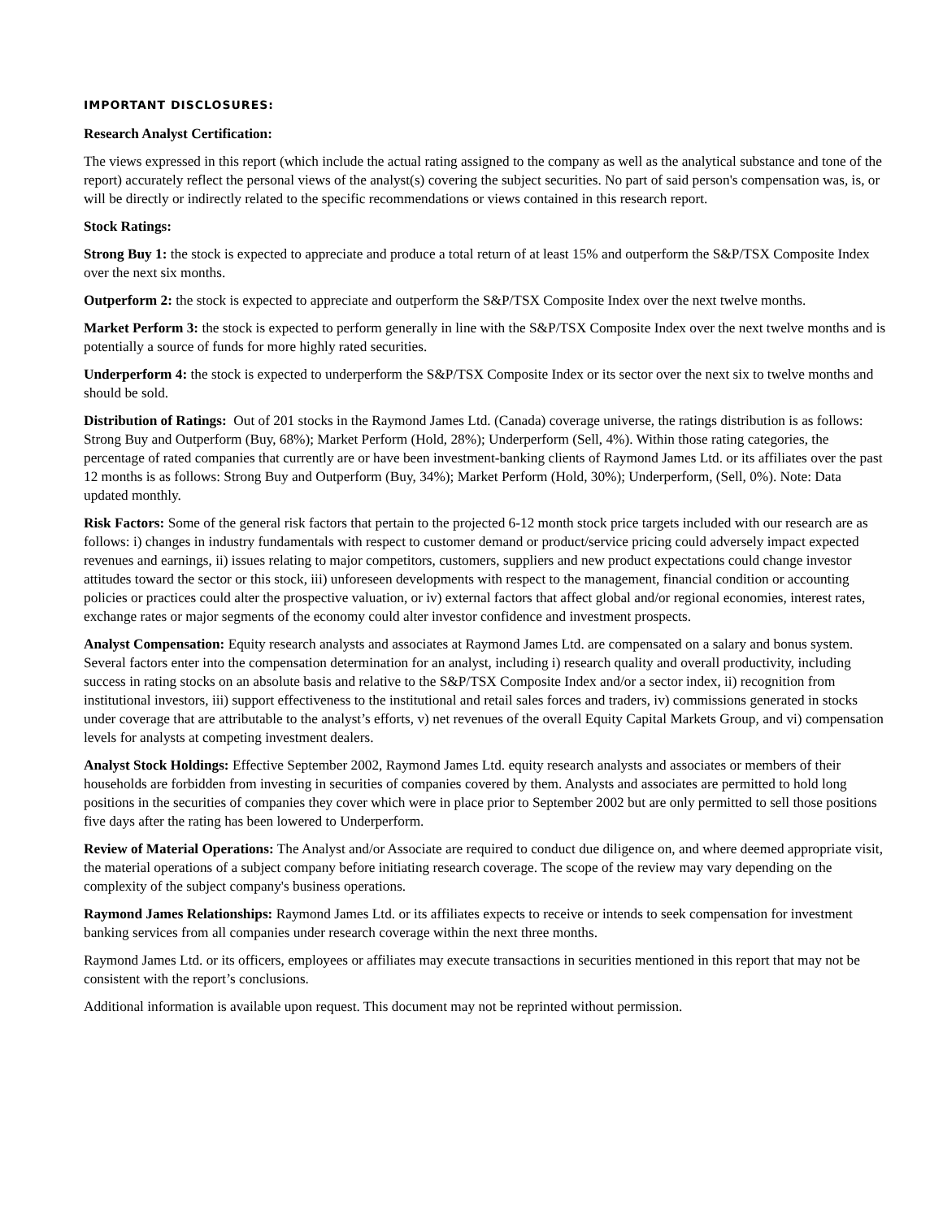IMPORTANT DISCLOSURES:
Research Analyst Certification:
The views expressed in this report (which include the actual rating assigned to the company as well as the analytical substance and tone of the report) accurately reflect the personal views of the analyst(s) covering the subject securities. No part of said person's compensation was, is, or will be directly or indirectly related to the specific recommendations or views contained in this research report.
Stock Ratings:
Strong Buy 1: the stock is expected to appreciate and produce a total return of at least 15% and outperform the S&P/TSX Composite Index over the next six months.
Outperform 2: the stock is expected to appreciate and outperform the S&P/TSX Composite Index over the next twelve months.
Market Perform 3: the stock is expected to perform generally in line with the S&P/TSX Composite Index over the next twelve months and is potentially a source of funds for more highly rated securities.
Underperform 4: the stock is expected to underperform the S&P/TSX Composite Index or its sector over the next six to twelve months and should be sold.
Distribution of Ratings: Out of 201 stocks in the Raymond James Ltd. (Canada) coverage universe, the ratings distribution is as follows: Strong Buy and Outperform (Buy, 68%); Market Perform (Hold, 28%); Underperform (Sell, 4%). Within those rating categories, the percentage of rated companies that currently are or have been investment-banking clients of Raymond James Ltd. or its affiliates over the past 12 months is as follows: Strong Buy and Outperform (Buy, 34%); Market Perform (Hold, 30%); Underperform, (Sell, 0%). Note: Data updated monthly.
Risk Factors: Some of the general risk factors that pertain to the projected 6-12 month stock price targets included with our research are as follows: i) changes in industry fundamentals with respect to customer demand or product/service pricing could adversely impact expected revenues and earnings, ii) issues relating to major competitors, customers, suppliers and new product expectations could change investor attitudes toward the sector or this stock, iii) unforeseen developments with respect to the management, financial condition or accounting policies or practices could alter the prospective valuation, or iv) external factors that affect global and/or regional economies, interest rates, exchange rates or major segments of the economy could alter investor confidence and investment prospects.
Analyst Compensation: Equity research analysts and associates at Raymond James Ltd. are compensated on a salary and bonus system. Several factors enter into the compensation determination for an analyst, including i) research quality and overall productivity, including success in rating stocks on an absolute basis and relative to the S&P/TSX Composite Index and/or a sector index, ii) recognition from institutional investors, iii) support effectiveness to the institutional and retail sales forces and traders, iv) commissions generated in stocks under coverage that are attributable to the analyst’s efforts, v) net revenues of the overall Equity Capital Markets Group, and vi) compensation levels for analysts at competing investment dealers.
Analyst Stock Holdings: Effective September 2002, Raymond James Ltd. equity research analysts and associates or members of their households are forbidden from investing in securities of companies covered by them. Analysts and associates are permitted to hold long positions in the securities of companies they cover which were in place prior to September 2002 but are only permitted to sell those positions five days after the rating has been lowered to Underperform.
Review of Material Operations: The Analyst and/or Associate are required to conduct due diligence on, and where deemed appropriate visit, the material operations of a subject company before initiating research coverage. The scope of the review may vary depending on the complexity of the subject company's business operations.
Raymond James Relationships: Raymond James Ltd. or its affiliates expects to receive or intends to seek compensation for investment banking services from all companies under research coverage within the next three months.
Raymond James Ltd. or its officers, employees or affiliates may execute transactions in securities mentioned in this report that may not be consistent with the report’s conclusions.
Additional information is available upon request. This document may not be reprinted without permission.